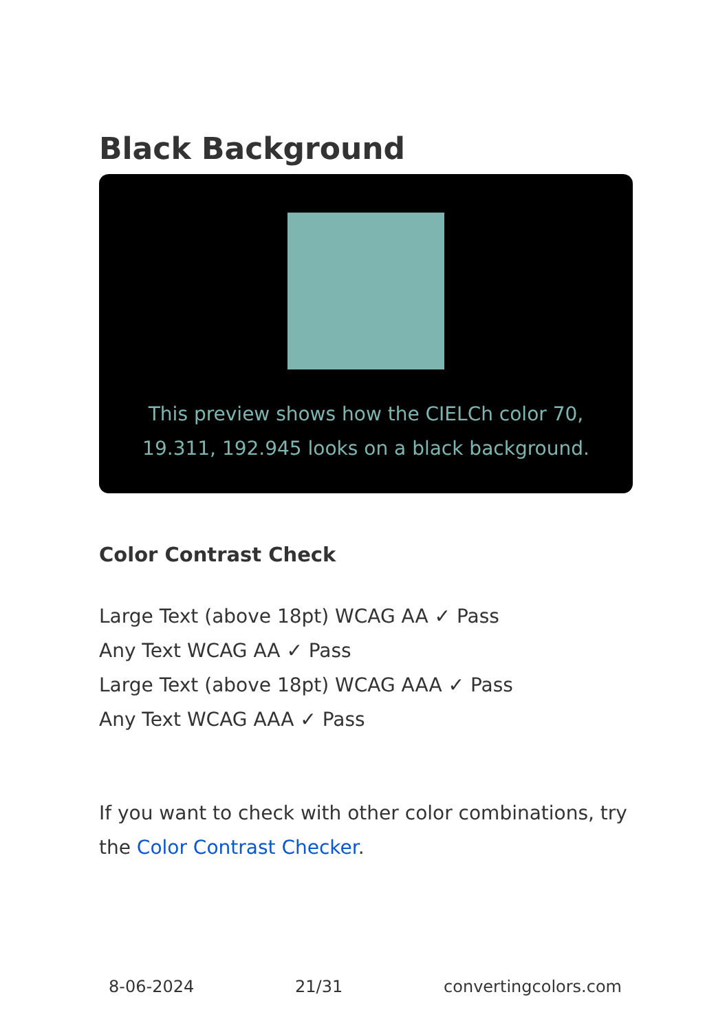Black Background
This preview shows how the CIELCh color 70, 19.311, 192.945 looks on a black background.
Color Contrast Check
Large Text (above 18pt) WCAG AA ✓ Pass
Any Text WCAG AA ✓ Pass
Large Text (above 18pt) WCAG AAA ✓ Pass
Any Text WCAG AAA ✓ Pass
If you want to check with other color combinations, try the Color Contrast Checker.
8-06-2024 21/31 convertingcolors.com